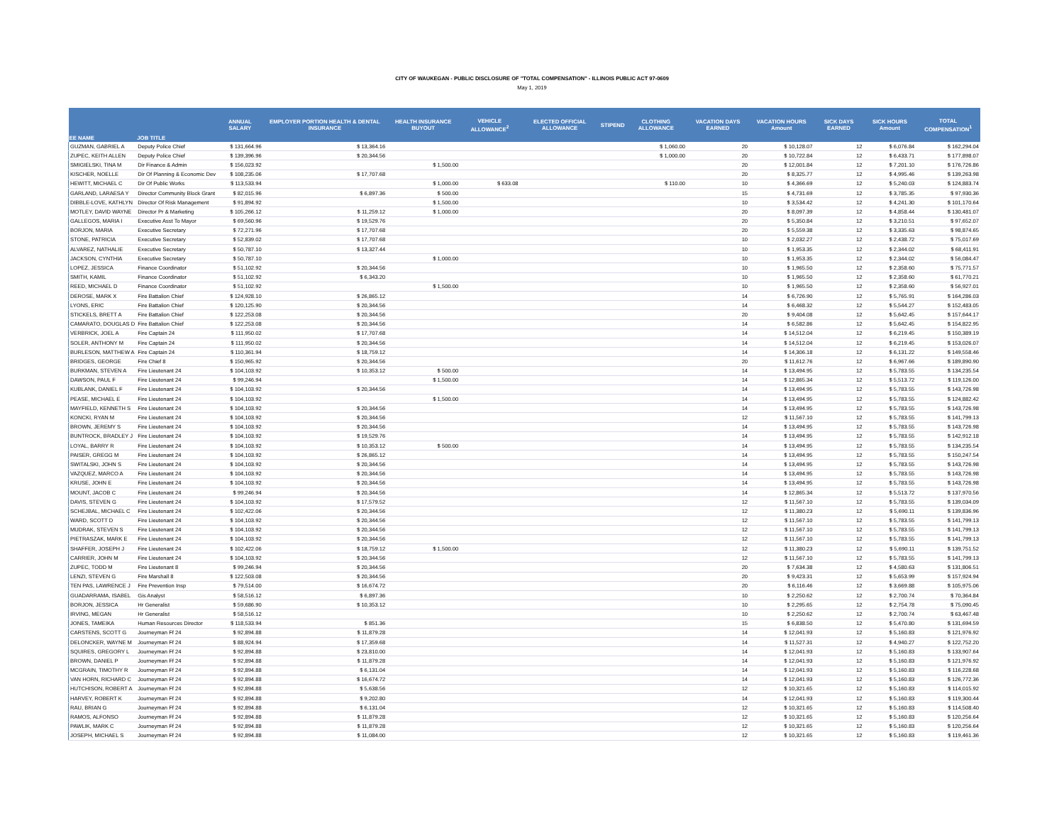CITY OF WAUKEGAN - PUBLIC DISCLOSURE OF "TOTAL COMPENSATION" - ILLINOIS PUBLIC ACT 97-0609
May 1, 2019
| EE NAME | JOB TITLE | ANNUAL SALARY | EMPLOYER PORTION HEALTH & DENTAL INSURANCE | HEALTH INSURANCE BUYOUT | VEHICLE ALLOWANCE<sup>2</sup> | ELECTED OFFICIAL ALLOWANCE | STIPEND | CLOTHING ALLOWANCE | VACATION DAYS EARNED | VACATION HOURS Amount | SICK DAYS EARNED | SICK HOURS Amount | TOTAL COMPENSATION<sup>1</sup> |
| --- | --- | --- | --- | --- | --- | --- | --- | --- | --- | --- | --- | --- | --- |
| GUZMAN, GABRIEL A | Deputy Police Chief | $ 131,664.96 | $ 13,364.16 | | | | | $ 1,060.00 | 20 | $ 10,128.07 | 12 | $ 6,076.84 | $ 162,294.04 |
| ZUPEC, KEITH ALLEN | Deputy Police Chief | $ 139,396.96 | $ 20,344.56 | | | | | $ 1,000.00 | 20 | $ 10,722.84 | 12 | $ 6,433.71 | $ 177,898.07 |
| SMIGIELSKI, TINA M | Dir Finance & Admin | $ 156,023.92 | | $ 1,500.00 | | | | | 20 | $ 12,001.84 | 12 | $ 7,201.10 | $ 176,726.86 |
| KISCHER, NOELLE | Dir Of Planning & Economic Dev | $ 108,235.06 | $ 17,707.68 | | | | | | 20 | $ 8,325.77 | 12 | $ 4,995.46 | $ 139,263.98 |
| HEWITT, MICHAEL C | Dir Of Public Works | $ 113,533.94 | | $ 1,000.00 | $ 633.08 | | | $ 110.00 | 10 | $ 4,366.69 | 12 | $ 5,240.03 | $ 124,883.74 |
| GARLAND, LARAESA Y | Director Community Block Grant | $ 82,015.96 | $ 6,897.36 | $ 500.00 | | | | | 15 | $ 4,731.69 | 12 | $ 3,785.35 | $ 97,930.36 |
| DIBBLE-LOVE, KATHLYN | Director Of Risk Management | $ 91,894.92 | | $ 1,500.00 | | | | | 10 | $ 3,534.42 | 12 | $ 4,241.30 | $ 101,170.64 |
| MOTLEY, DAVID WAYNE | Director Pr & Marketing | $ 105,266.12 | $ 11,259.12 | $ 1,000.00 | | | | | 20 | $ 8,097.39 | 12 | $ 4,858.44 | $ 130,481.07 |
| GALLEGOS, MARIA I | Executive Asst To Mayor | $ 69,560.96 | $ 19,529.76 | | | | | | 20 | $ 5,350.84 | 12 | $ 3,210.51 | $ 97,652.07 |
| BORJON, MARIA | Executive Secretary | $ 72,271.96 | $ 17,707.68 | | | | | | 20 | $ 5,559.38 | 12 | $ 3,335.63 | $ 98,874.65 |
| STONE, PATRICIA | Executive Secretary | $ 52,839.02 | $ 17,707.68 | | | | | | 10 | $ 2,032.27 | 12 | $ 2,438.72 | $ 75,017.69 |
| ALVAREZ, NATHALIE | Executive Secretary | $ 50,787.10 | $ 13,327.44 | | | | | | 10 | $ 1,953.35 | 12 | $ 2,344.02 | $ 68,411.91 |
| JACKSON, CYNTHIA | Executive Secretary | $ 50,787.10 | | $ 1,000.00 | | | | | 10 | $ 1,953.35 | 12 | $ 2,344.02 | $ 56,084.47 |
| LOPEZ, JESSICA | Finance Coordinator | $ 51,102.92 | $ 20,344.56 | | | | | | 10 | $ 1,965.50 | 12 | $ 2,358.60 | $ 75,771.57 |
| SMITH, KAMIL | Finance Coordinator | $ 51,102.92 | $ 6,343.20 | | | | | | 10 | $ 1,965.50 | 12 | $ 2,358.60 | $ 61,770.21 |
| REED, MICHAEL D | Finance Coordinator | $ 51,102.92 | | $ 1,500.00 | | | | | 10 | $ 1,965.50 | 12 | $ 2,358.60 | $ 56,927.01 |
| DEROSE, MARK X | Fire Battalion Chief | $ 124,928.10 | $ 26,865.12 | | | | | | 14 | $ 6,726.90 | 12 | $ 5,765.91 | $ 164,286.03 |
| LYONS, ERIC | Fire Battalion Chief | $ 120,125.90 | $ 20,344.56 | | | | | | 14 | $ 6,468.32 | 12 | $ 5,544.27 | $ 152,483.05 |
| STICKELS, BRETT A | Fire Battalion Chief | $ 122,253.08 | $ 20,344.56 | | | | | | 20 | $ 9,404.08 | 12 | $ 5,642.45 | $ 157,644.17 |
| CAMARATO, DOUGLAS D | Fire Battalion Chief | $ 122,253.08 | $ 20,344.56 | | | | | | 14 | $ 6,582.86 | 12 | $ 5,642.45 | $ 154,822.95 |
| VERBRICK, JOEL A | Fire Captain 24 | $ 111,950.02 | $ 17,707.68 | | | | | | 14 | $ 14,512.04 | 12 | $ 6,219.45 | $ 150,389.19 |
| SOLER, ANTHONY M | Fire Captain 24 | $ 111,950.02 | $ 20,344.56 | | | | | | 14 | $ 14,512.04 | 12 | $ 6,219.45 | $ 153,026.07 |
| BURLESON, MATTHEW A | Fire Captain 24 | $ 110,361.94 | $ 18,759.12 | | | | | | 14 | $ 14,306.18 | 12 | $ 6,131.22 | $ 149,558.46 |
| BRIDGES, GEORGE | Fire Chief 8 | $ 150,965.92 | $ 20,344.56 | | | | | | 20 | $ 11,612.76 | 12 | $ 6,967.66 | $ 189,890.90 |
| BURKMAN, STEVEN A | Fire Lieutenant 24 | $ 104,103.92 | $ 10,353.12 | $ 500.00 | | | | | 14 | $ 13,494.95 | 12 | $ 5,783.55 | $ 134,235.54 |
| DAWSON, PAUL F | Fire Lieutenant 24 | $ 99,246.94 | | $ 1,500.00 | | | | | 14 | $ 12,865.34 | 12 | $ 5,513.72 | $ 119,126.00 |
| KUBLANK, DANIEL F | Fire Lieutenant 24 | $ 104,103.92 | $ 20,344.56 | | | | | | 14 | $ 13,494.95 | 12 | $ 5,783.55 | $ 143,726.98 |
| PEASE, MICHAEL E | Fire Lieutenant 24 | $ 104,103.92 | | $ 1,500.00 | | | | | 14 | $ 13,494.95 | 12 | $ 5,783.55 | $ 124,882.42 |
| MAYFIELD, KENNETH S | Fire Lieutenant 24 | $ 104,103.92 | $ 20,344.56 | | | | | | 14 | $ 13,494.95 | 12 | $ 5,783.55 | $ 143,726.98 |
| KONCKI, RYAN M | Fire Lieutenant 24 | $ 104,103.92 | $ 20,344.56 | | | | | | 12 | $ 11,567.10 | 12 | $ 5,783.55 | $ 141,799.13 |
| BROWN, JEREMY S | Fire Lieutenant 24 | $ 104,103.92 | $ 20,344.56 | | | | | | 14 | $ 13,494.95 | 12 | $ 5,783.55 | $ 143,726.98 |
| BUNTROCK, BRADLEY J | Fire Lieutenant 24 | $ 104,103.92 | $ 19,529.76 | | | | | | 14 | $ 13,494.95 | 12 | $ 5,783.55 | $ 142,912.18 |
| LOYAL, BARRY R | Fire Lieutenant 24 | $ 104,103.92 | $ 10,353.12 | $ 500.00 | | | | | 14 | $ 13,494.95 | 12 | $ 5,783.55 | $ 134,235.54 |
| PAISER, GREGG M | Fire Lieutenant 24 | $ 104,103.92 | $ 26,865.12 | | | | | | 14 | $ 13,494.95 | 12 | $ 5,783.55 | $ 150,247.54 |
| SWITALSKI, JOHN S | Fire Lieutenant 24 | $ 104,103.92 | $ 20,344.56 | | | | | | 14 | $ 13,494.95 | 12 | $ 5,783.55 | $ 143,726.98 |
| VAZQUEZ, MARCO A | Fire Lieutenant 24 | $ 104,103.92 | $ 20,344.56 | | | | | | 14 | $ 13,494.95 | 12 | $ 5,783.55 | $ 143,726.98 |
| KRUSE, JOHN E | Fire Lieutenant 24 | $ 104,103.92 | $ 20,344.56 | | | | | | 14 | $ 13,494.95 | 12 | $ 5,783.55 | $ 143,726.98 |
| MOUNT, JACOB C | Fire Lieutenant 24 | $ 99,246.94 | $ 20,344.56 | | | | | | 14 | $ 12,865.34 | 12 | $ 5,513.72 | $ 137,970.56 |
| DAVIS, STEVEN G | Fire Lieutenant 24 | $ 104,103.92 | $ 17,579.52 | | | | | | 12 | $ 11,567.10 | 12 | $ 5,783.55 | $ 139,034.09 |
| SCHEJBAL, MICHAEL C | Fire Lieutenant 24 | $ 102,422.06 | $ 20,344.56 | | | | | | 12 | $ 11,380.23 | 12 | $ 5,690.11 | $ 139,836.96 |
| WARD, SCOTT D | Fire Lieutenant 24 | $ 104,103.92 | $ 20,344.56 | | | | | | 12 | $ 11,567.10 | 12 | $ 5,783.55 | $ 141,799.13 |
| MUDRAK, STEVEN S | Fire Lieutenant 24 | $ 104,103.92 | $ 20,344.56 | | | | | | 12 | $ 11,567.10 | 12 | $ 5,783.55 | $ 141,799.13 |
| PIETRASZAK, MARK E | Fire Lieutenant 24 | $ 104,103.92 | $ 20,344.56 | | | | | | 12 | $ 11,567.10 | 12 | $ 5,783.55 | $ 141,799.13 |
| SHAFFER, JOSEPH J | Fire Lieutenant 24 | $ 102,422.06 | $ 18,759.12 | $ 1,500.00 | | | | | 12 | $ 11,380.23 | 12 | $ 5,690.11 | $ 139,751.52 |
| CARRIER, JOHN M | Fire Lieutenant 24 | $ 104,103.92 | $ 20,344.56 | | | | | | 12 | $ 11,567.10 | 12 | $ 5,783.55 | $ 141,799.13 |
| ZUPEC, TODD M | Fire Lieutenant 8 | $ 99,246.94 | $ 20,344.56 | | | | | | 20 | $ 7,634.38 | 12 | $ 4,580.63 | $ 131,806.51 |
| LENZI, STEVEN G | Fire Marshall 8 | $ 122,503.08 | $ 20,344.56 | | | | | | 20 | $ 9,423.31 | 12 | $ 5,653.99 | $ 157,924.94 |
| TEN PAS, LAWRENCE J | Fire Prevention Insp | $ 79,514.00 | $ 16,674.72 | | | | | | 20 | $ 6,116.46 | 12 | $ 3,669.88 | $ 105,975.06 |
| GUADARRAMA, ISABEL | Gis Analyst | $ 58,516.12 | $ 6,897.36 | | | | | | 10 | $ 2,250.62 | 12 | $ 2,700.74 | $ 70,364.84 |
| BORJON, JESSICA | Hr Generalist | $ 59,686.90 | $ 10,353.12 | | | | | | 10 | $ 2,295.65 | 12 | $ 2,754.78 | $ 75,090.45 |
| IRVING, MEGAN | Hr Generalist | $ 58,516.12 | | | | | | | 10 | $ 2,250.62 | 12 | $ 2,700.74 | $ 63,467.48 |
| JONES, TAMEIKA | Human Resources Director | $ 118,533.94 | $ 851.36 | | | | | | 15 | $ 6,838.50 | 12 | $ 5,470.80 | $ 131,694.59 |
| CARSTENS, SCOTT G | Journeyman Ff 24 | $ 92,894.88 | $ 11,879.28 | | | | | | 14 | $ 12,041.93 | 12 | $ 5,160.83 | $ 121,976.92 |
| DELONCKER, WAYNE M | Journeyman Ff 24 | $ 88,924.94 | $ 17,359.68 | | | | | | 14 | $ 11,527.31 | 12 | $ 4,940.27 | $ 122,752.20 |
| SQUIRES, GREGORY L | Journeyman Ff 24 | $ 92,894.88 | $ 23,810.00 | | | | | | 14 | $ 12,041.93 | 12 | $ 5,160.83 | $ 133,907.64 |
| BROWN, DANIEL P | Journeyman Ff 24 | $ 92,894.88 | $ 11,879.28 | | | | | | 14 | $ 12,041.93 | 12 | $ 5,160.83 | $ 121,976.92 |
| MCGRAIN, TIMOTHY R | Journeyman Ff 24 | $ 92,894.88 | $ 6,131.04 | | | | | | 14 | $ 12,041.93 | 12 | $ 5,160.83 | $ 116,228.68 |
| VAN HORN, RICHARD C | Journeyman Ff 24 | $ 92,894.88 | $ 16,674.72 | | | | | | 14 | $ 12,041.93 | 12 | $ 5,160.83 | $ 126,772.36 |
| HUTCHISON, ROBERT A | Journeyman Ff 24 | $ 92,894.88 | $ 5,638.56 | | | | | | 12 | $ 10,321.65 | 12 | $ 5,160.83 | $ 114,015.92 |
| HARVEY, ROBERT K | Journeyman Ff 24 | $ 92,894.88 | $ 9,202.80 | | | | | | 14 | $ 12,041.93 | 12 | $ 5,160.83 | $ 119,300.44 |
| RAU, BRIAN G | Journeyman Ff 24 | $ 92,894.88 | $ 6,131.04 | | | | | | 12 | $ 10,321.65 | 12 | $ 5,160.83 | $ 114,508.40 |
| RAMOS, ALFONSO | Journeyman Ff 24 | $ 92,894.88 | $ 11,879.28 | | | | | | 12 | $ 10,321.65 | 12 | $ 5,160.83 | $ 120,256.64 |
| PAWLIK, MARK C | Journeyman Ff 24 | $ 92,894.88 | $ 11,879.28 | | | | | | 12 | $ 10,321.65 | 12 | $ 5,160.83 | $ 120,256.64 |
| JOSEPH, MICHAEL S | Journeyman Ff 24 | $ 92,894.88 | $ 11,084.00 | | | | | | 12 | $ 10,321.65 | 12 | $ 5,160.83 | $ 119,461.36 |